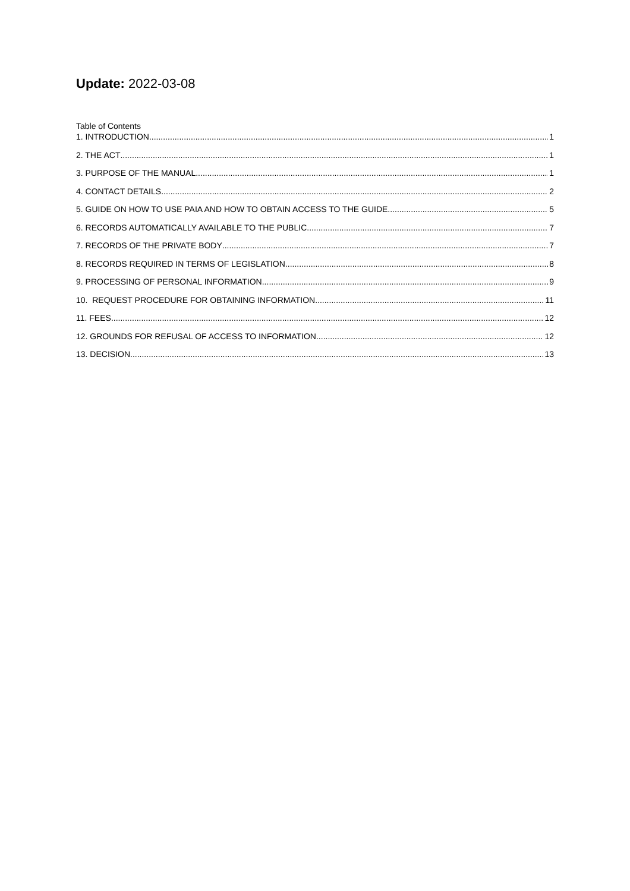Update: 2022-03-08
Table of Contents
1. INTRODUCTION 1
2. THE ACT 1
3. PURPOSE OF THE MANUAL 1
4. CONTACT DETAILS 2
5. GUIDE ON HOW TO USE PAIA AND HOW TO OBTAIN ACCESS TO THE GUIDE 5
6. RECORDS AUTOMATICALLY AVAILABLE TO THE PUBLIC 7
7. RECORDS OF THE PRIVATE BODY 7
8. RECORDS REQUIRED IN TERMS OF LEGISLATION 8
9. PROCESSING OF PERSONAL INFORMATION 9
10. REQUEST PROCEDURE FOR OBTAINING INFORMATION 11
11. FEES 12
12. GROUNDS FOR REFUSAL OF ACCESS TO INFORMATION 12
13. DECISION 13